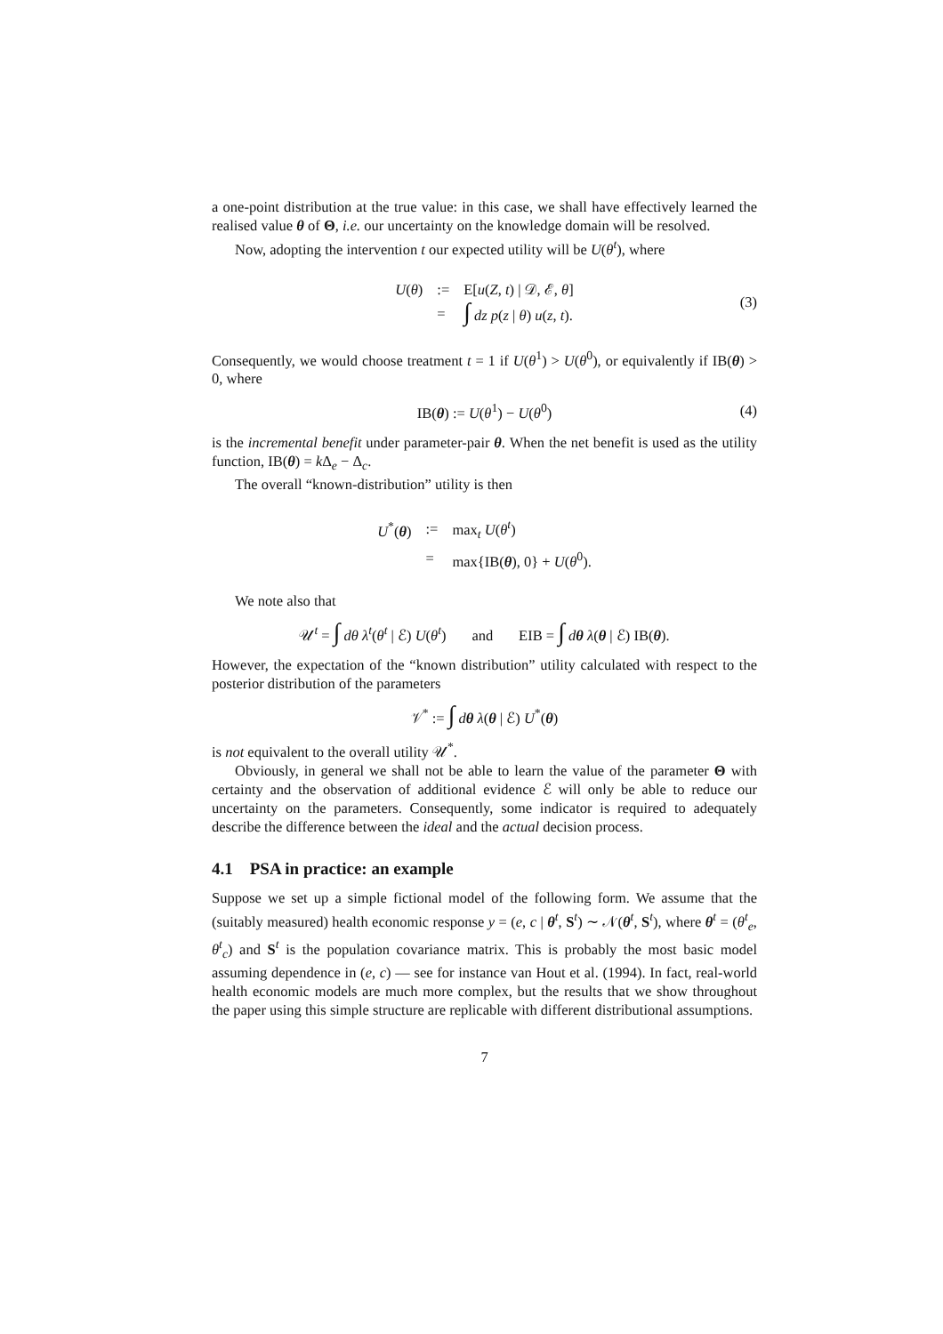a one-point distribution at the true value: in this case, we shall have effectively learned the realised value θ of Θ, i.e. our uncertainty on the knowledge domain will be resolved.
Now, adopting the intervention t our expected utility will be U(θ<sup>t</sup>), where
| U ( θ ) | := | E[ u ( Z , t ) / 𝒟, ℰ, θ ] |
| | = | ∫ dz p ( z / θ ) u ( z , t ). |
(3)
Consequently, we would choose treatment t = 1 if U(θ<sup>1</sup>) > U(θ<sup>0</sup>), or equivalently if IB(θ) > 0, where
IB(θ) := U(θ<sup>1</sup>) − U(θ<sup>0</sup>) (4)
is the incremental benefit under parameter-pair θ. When the net benefit is used as the utility function, IB(θ) = k Δ<sub>e</sub> − Δ<sub>c</sub>.
The overall “known-distribution” utility is then
| U<sup>*</sup>( θ ) | := | max<sub>t</sub> U ( θ<sup>t</sup>) |
| | = | max{IB( θ ), 0} + U ( θ<sup>0</sup>). |
We note also that
𝒰<sup>t</sup> = ∫ dθ λ<sup>t</sup>(θ<sup>t</sup> | ℰ) U(θ<sup>t</sup>) and EIB = ∫ dθ λ(θ | ℰ) IB(θ).
However, the expectation of the “known distribution” utility calculated with respect to the posterior distribution of the parameters
𝒱<sup>*</sup> := ∫ dθ λ(θ | ℰ) U<sup>*</sup>(θ)
is not equivalent to the overall utility 𝒰<sup>*</sup>.
Obviously, in general we shall not be able to learn the value of the parameter Θ with certainty and the observation of additional evidence ℰ will only be able to reduce our uncertainty on the parameters. Consequently, some indicator is required to adequately describe the difference between the ideal and the actual decision process.
4.1 PSA in practice: an example
Suppose we set up a simple fictional model of the following form. We assume that the (suitably measured) health economic response y = (e, c | θ<sup>t</sup>, S<sup>t</sup>) ∼ 𝒩(θ<sup>t</sup>, S<sup>t</sup>), where θ<sup>t</sup> = (θ<sup>t</sup><sub>e</sub>, θ<sup>t</sup><sub>c</sub>) and S<sup>t</sup> is the population covariance matrix. This is probably the most basic model assuming dependence in (e, c) — see for instance van Hout et al. (1994). In fact, real-world health economic models are much more complex, but the results that we show throughout the paper using this simple structure are replicable with different distributional assumptions.
7